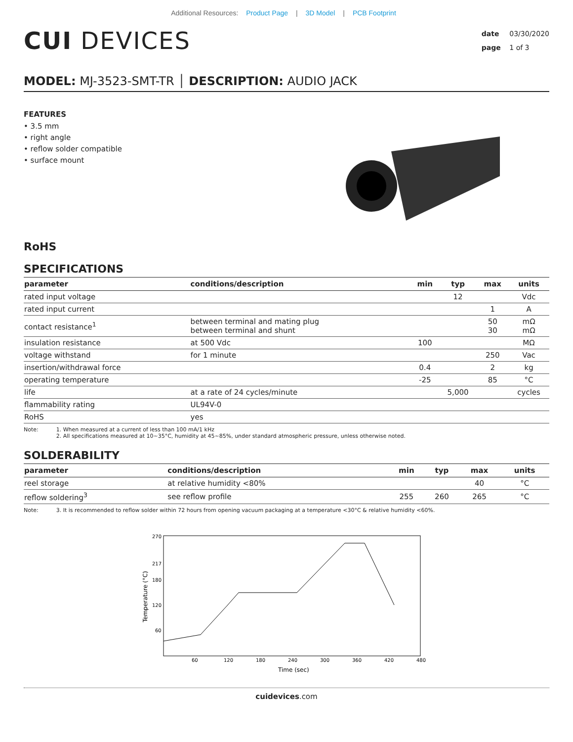Additional Resources: Product Page | 3D Model | PCB Footprint
CUI DEVICES
date 03/30/2020
page 1 of 3
MODEL: MJ-3523-SMT-TR │ DESCRIPTION: AUDIO JACK
FEATURES
• 3.5 mm
• right angle
• reflow solder compatible
• surface mount
RoHS
SPECIFICATIONS
| parameter | conditions/description | min | typ | max | units |
| --- | --- | --- | --- | --- | --- |
| rated input voltage | | | 12 | | Vdc |
| rated input current | | | | 1 | A |
| contact resistance<sup>1</sup> | between terminal and mating plug between terminal and shunt | | | 50 30 | mΩ mΩ |
| insulation resistance | at 500 Vdc | 100 | | | MΩ |
| voltage withstand | for 1 minute | | | 250 | Vac |
| insertion/withdrawal force | | 0.4 | | 2 | kg |
| operating temperature | | -25 | | 85 | °C |
| life | at a rate of 24 cycles/minute | | 5,000 | | cycles |
| flammability rating | UL94V-0 | | | | |
| RoHS | yes | | | | |
Note: 1. When measured at a current of less than 100 mA/1 kHz
2. All specifications measured at 10~35°C, humidity at 45~85%, under standard atmospheric pressure, unless otherwise noted.
SOLDERABILITY
| parameter | conditions/description | min | typ | max | units |
| --- | --- | --- | --- | --- | --- |
| reel storage | at relative humidity <80% | | | 40 | °C |
| reflow soldering<sup>3</sup> | see reflow profile | 255 | 260 | 265 | °C |
Note: 3. It is recommended to reflow solder within 72 hours from opening vacuum packaging at a temperature <30°C & relative humidity <60%.
Temperature (°C)
270
217
180
120
60
60
120
180
240
300
360
420
480
Time (sec)
cuidevices.com